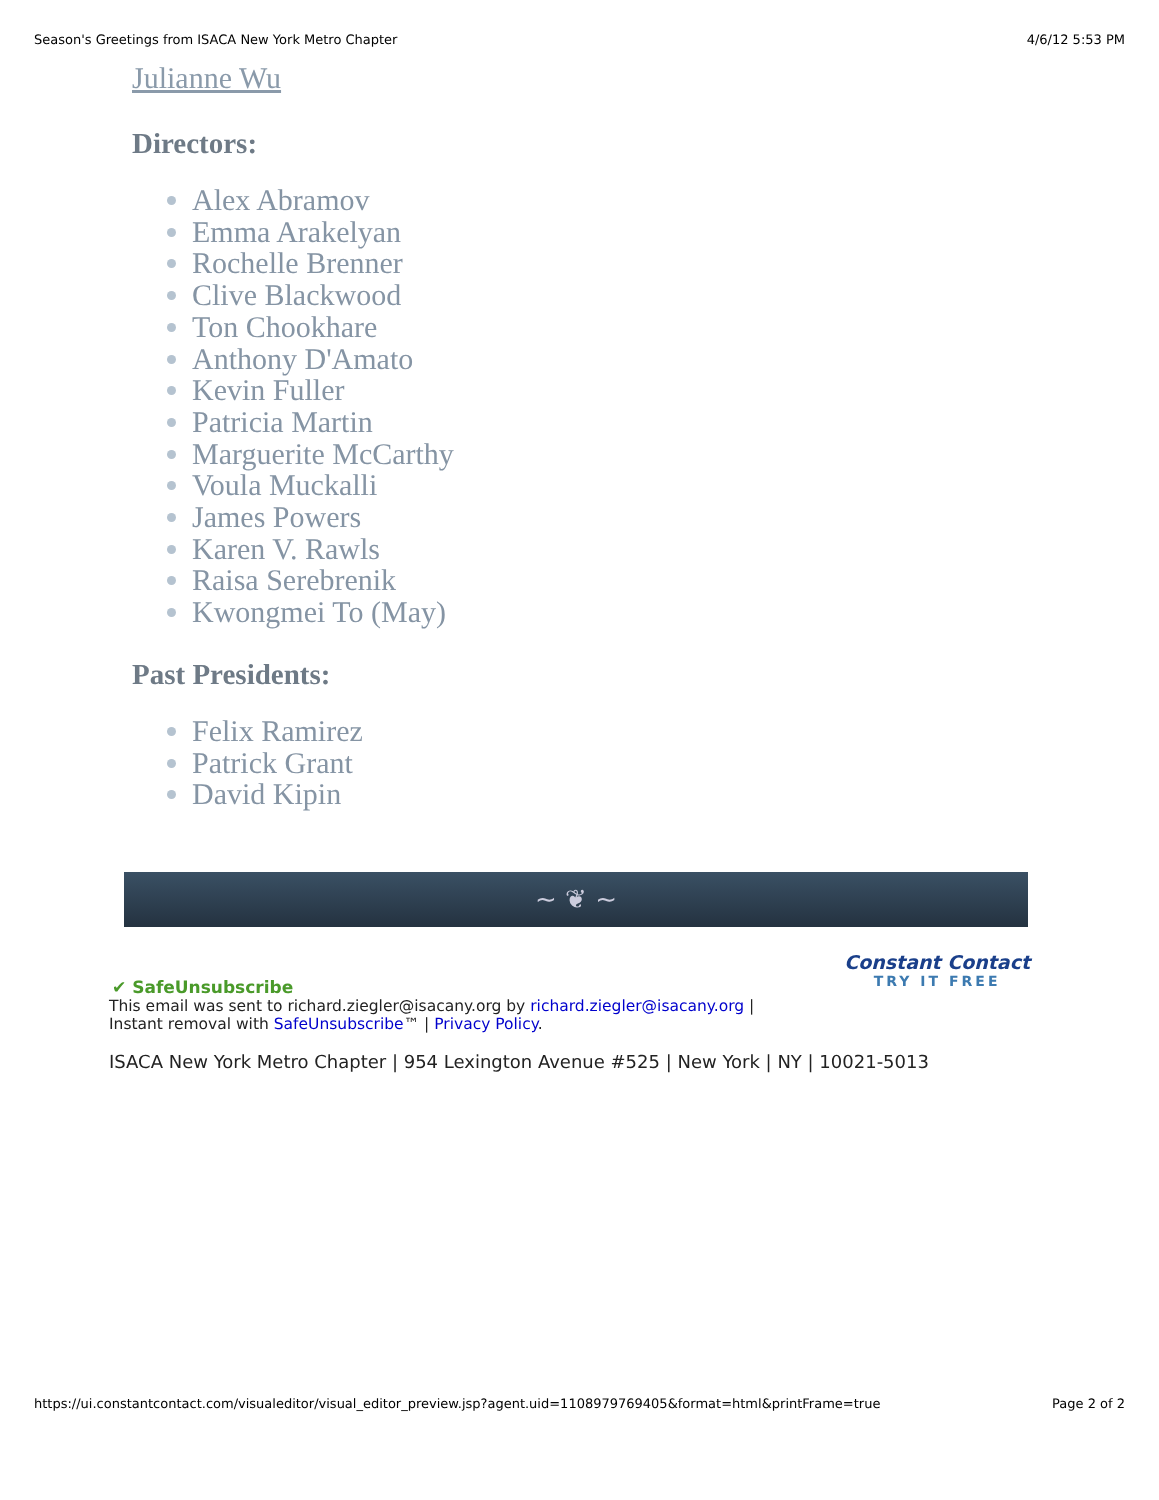Season's Greetings from ISACA New York Metro Chapter 4/6/12 5:53 PM
Julianne Wu
Directors:
Alex Abramov
Emma Arakelyan
Rochelle Brenner
Clive Blackwood
Ton Chookhare
Anthony D'Amato
Kevin Fuller
Patricia Martin
Marguerite McCarthy
Voula Muckalli
James Powers
Karen V. Rawls
Raisa Serebrenik
Kwongmei To (May)
Past Presidents:
Felix Ramirez
Patrick Grant
David Kipin
~ ❦ ~
✔ SafeUnsubscribe
Constant Contact
TRY IT FREE
This email was sent to richard.ziegler@isacany.org by richard.ziegler@isacany.org |
Instant removal with SafeUnsubscribe™ | Privacy Policy.
ISACA New York Metro Chapter | 954 Lexington Avenue #525 | New York | NY | 10021-5013
https://ui.constantcontact.com/visualeditor/visual_editor_preview.jsp?agent.uid=1108979769405&format=html&printFrame=true Page 2 of 2